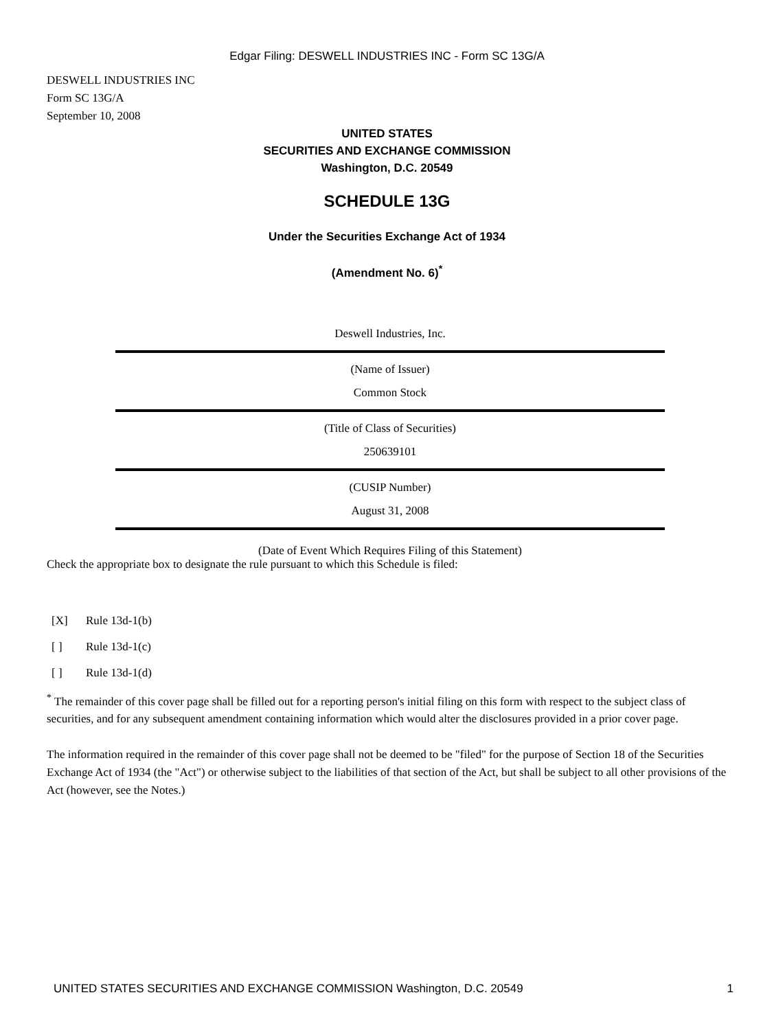Edgar Filing: DESWELL INDUSTRIES INC - Form SC 13G/A
DESWELL INDUSTRIES INC
Form SC 13G/A
September 10, 2008
UNITED STATES
SECURITIES AND EXCHANGE COMMISSION
Washington, D.C. 20549
SCHEDULE 13G
Under the Securities Exchange Act of 1934
(Amendment No. 6)<sup>*</sup>
Deswell Industries, Inc.
(Name of Issuer)
Common Stock
(Title of Class of Securities)
250639101
(CUSIP Number)
August 31, 2008
(Date of Event Which Requires Filing of this Statement)
Check the appropriate box to designate the rule pursuant to which this Schedule is filed:
[X] Rule 13d-1(b)
[ ] Rule 13d-1(c)
[ ] Rule 13d-1(d)
<sup>*</sup> The remainder of this cover page shall be filled out for a reporting person's initial filing on this form with respect to the subject class of securities, and for any subsequent amendment containing information which would alter the disclosures provided in a prior cover page.
The information required in the remainder of this cover page shall not be deemed to be "filed" for the purpose of Section 18 of the Securities Exchange Act of 1934 (the "Act") or otherwise subject to the liabilities of that section of the Act, but shall be subject to all other provisions of the Act (however, see the Notes.)
UNITED STATES SECURITIES AND EXCHANGE COMMISSION Washington, D.C. 20549 1